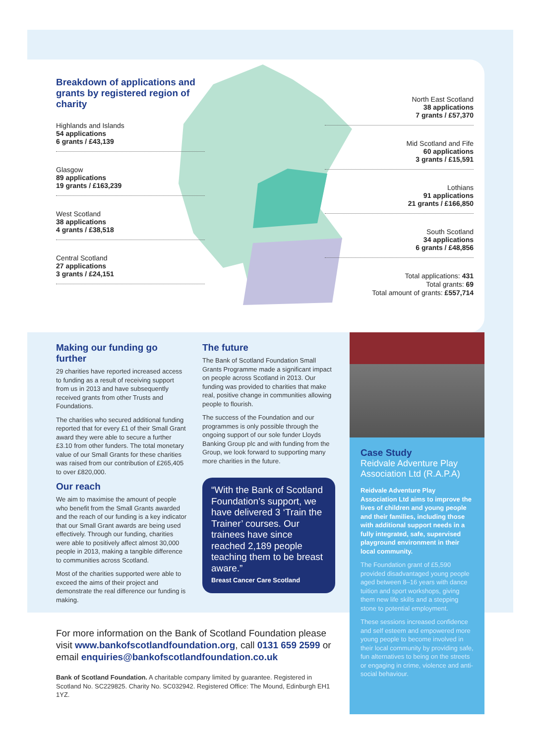Breakdown of applications and grants by registered region of charity
Highlands and Islands
54 applications
6 grants / £43,139
Glasgow
89 applications
19 grants / £163,239
West Scotland
38 applications
4 grants / £38,518
Central Scotland
27 applications
3 grants / £24,151
North East Scotland
38 applications
7 grants / £57,370
Mid Scotland and Fife
60 applications
3 grants / £15,591
Lothians
91 applications
21 grants / £166,850
South Scotland
34 applications
6 grants / £48,856
Total applications: 431
Total grants: 69
Total amount of grants: £557,714
Making our funding go further
29 charities have reported increased access to funding as a result of receiving support from us in 2013 and have subsequently received grants from other Trusts and Foundations.
The charities who secured additional funding reported that for every £1 of their Small Grant award they were able to secure a further £3.10 from other funders. The total monetary value of our Small Grants for these charities was raised from our contribution of £265,405 to over £820,000.
Our reach
We aim to maximise the amount of people who benefit from the Small Grants awarded and the reach of our funding is a key indicator that our Small Grant awards are being used effectively. Through our funding, charities were able to positively affect almost 30,000 people in 2013, making a tangible difference to communities across Scotland.
Most of the charities supported were able to exceed the aims of their project and demonstrate the real difference our funding is making.
The future
The Bank of Scotland Foundation Small Grants Programme made a significant impact on people across Scotland in 2013. Our funding was provided to charities that make real, positive change in communities allowing people to flourish.
The success of the Foundation and our programmes is only possible through the ongoing support of our sole funder Lloyds Banking Group plc and with funding from the Group, we look forward to supporting many more charities in the future.
“With the Bank of Scotland Foundation’s support, we have delivered 3 ‘Train the Trainer’ courses. Our trainees have since reached 2,189 people teaching them to be breast aware.”
Breast Cancer Care Scotland
Case Study
Reidvale Adventure Play Association Ltd (R.A.P.A)
Reidvale Adventure Play Association Ltd aims to improve the lives of children and young people and their families, including those with additional support needs in a fully integrated, safe, supervised playground environment in their local community.
The Foundation grant of £5,590 provided disadvantaged young people aged between 8–16 years with dance tuition and sport workshops, giving them new life skills and a stepping stone to potential employment.
These sessions increased confidence and self esteem and empowered more young people to become involved in their local community by providing safe, fun alternatives to being on the streets or engaging in crime, violence and anti-social behaviour.
For more information on the Bank of Scotland Foundation please visit www.bankofscotlandfoundation.org, call 0131 659 2599 or email enquiries@bankofscotlandfoundation.co.uk
Bank of Scotland Foundation. A charitable company limited by guarantee. Registered in Scotland No. SC229825. Charity No. SC032942. Registered Office: The Mound, Edinburgh EH1 1YZ.